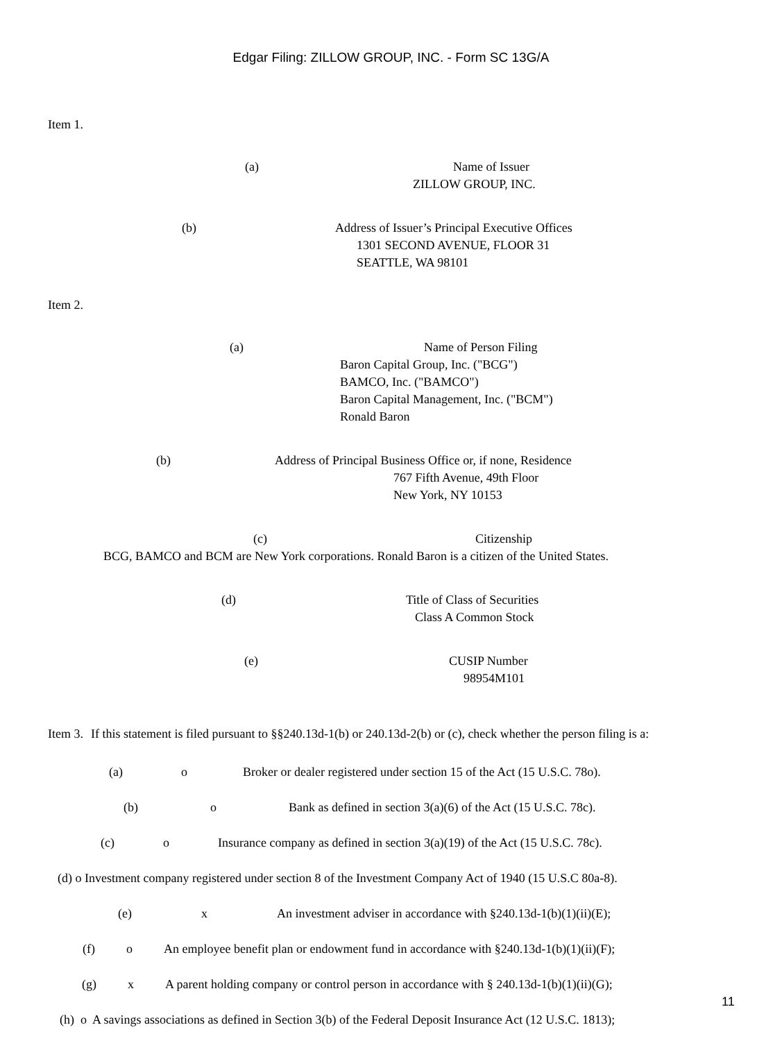Edgar Filing: ZILLOW GROUP, INC. - Form SC 13G/A
Item 1.
(a) Name of Issuer
ZILLOW GROUP, INC.
(b) Address of Issuer’s Principal Executive Offices
1301 SECOND AVENUE, FLOOR 31
SEATTLE, WA 98101
Item 2.
(a) Name of Person Filing
Baron Capital Group, Inc. ("BCG")
BAMCO, Inc. ("BAMCO")
Baron Capital Management, Inc. ("BCM")
Ronald Baron
(b) Address of Principal Business Office or, if none, Residence
767 Fifth Avenue, 49th Floor
New York, NY 10153
(c) Citizenship
BCG, BAMCO and BCM are New York corporations. Ronald Baron is a citizen of the United States.
(d) Title of Class of Securities
Class A Common Stock
(e) CUSIP Number
98954M101
Item 3. If this statement is filed pursuant to §§240.13d-1(b) or 240.13d-2(b) or (c), check whether the person filing is a:
(a) o Broker or dealer registered under section 15 of the Act (15 U.S.C. 78o).
(b) o Bank as defined in section 3(a)(6) of the Act (15 U.S.C. 78c).
(c) o Insurance company as defined in section 3(a)(19) of the Act (15 U.S.C. 78c).
(d) o Investment company registered under section 8 of the Investment Company Act of 1940 (15 U.S.C 80a-8).
(e) x An investment adviser in accordance with §240.13d-1(b)(1)(ii)(E);
(f) o An employee benefit plan or endowment fund in accordance with §240.13d-1(b)(1)(ii)(F);
(g) x A parent holding company or control person in accordance with § 240.13d-1(b)(1)(ii)(G);
(h) o A savings associations as defined in Section 3(b) of the Federal Deposit Insurance Act (12 U.S.C. 1813);
11